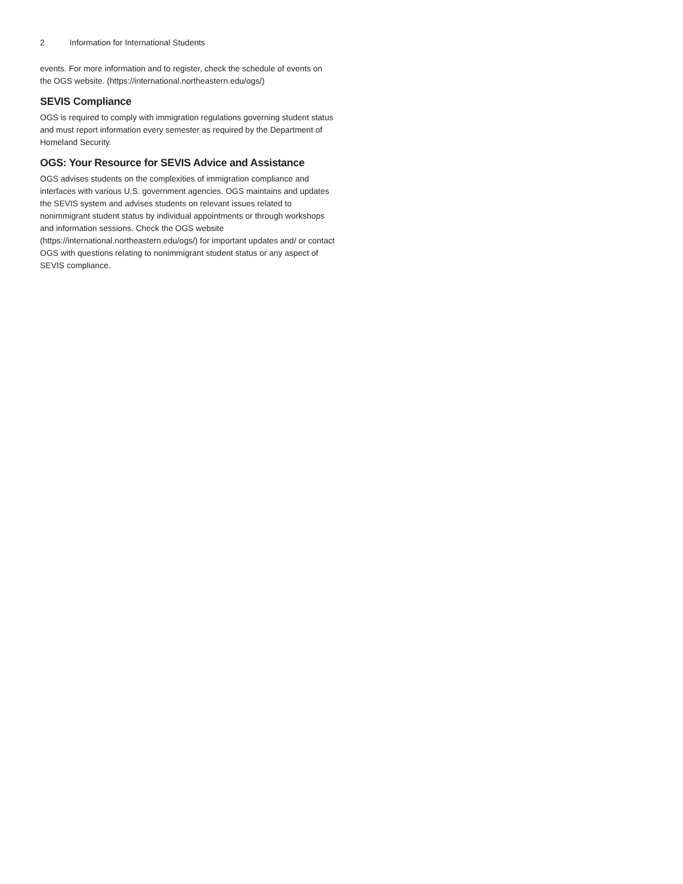2 Information for International Students
events. For more information and to register, check the schedule of events on the OGS website. (https://international.northeastern.edu/ogs/)
SEVIS Compliance
OGS is required to comply with immigration regulations governing student status and must report information every semester as required by the Department of Homeland Security.
OGS: Your Resource for SEVIS Advice and Assistance
OGS advises students on the complexities of immigration compliance and interfaces with various U.S. government agencies. OGS maintains and updates the SEVIS system and advises students on relevant issues related to nonimmigrant student status by individual appointments or through workshops and information sessions. Check the OGS website (https://international.northeastern.edu/ogs/) for important updates and/ or contact OGS with questions relating to nonimmigrant student status or any aspect of SEVIS compliance.